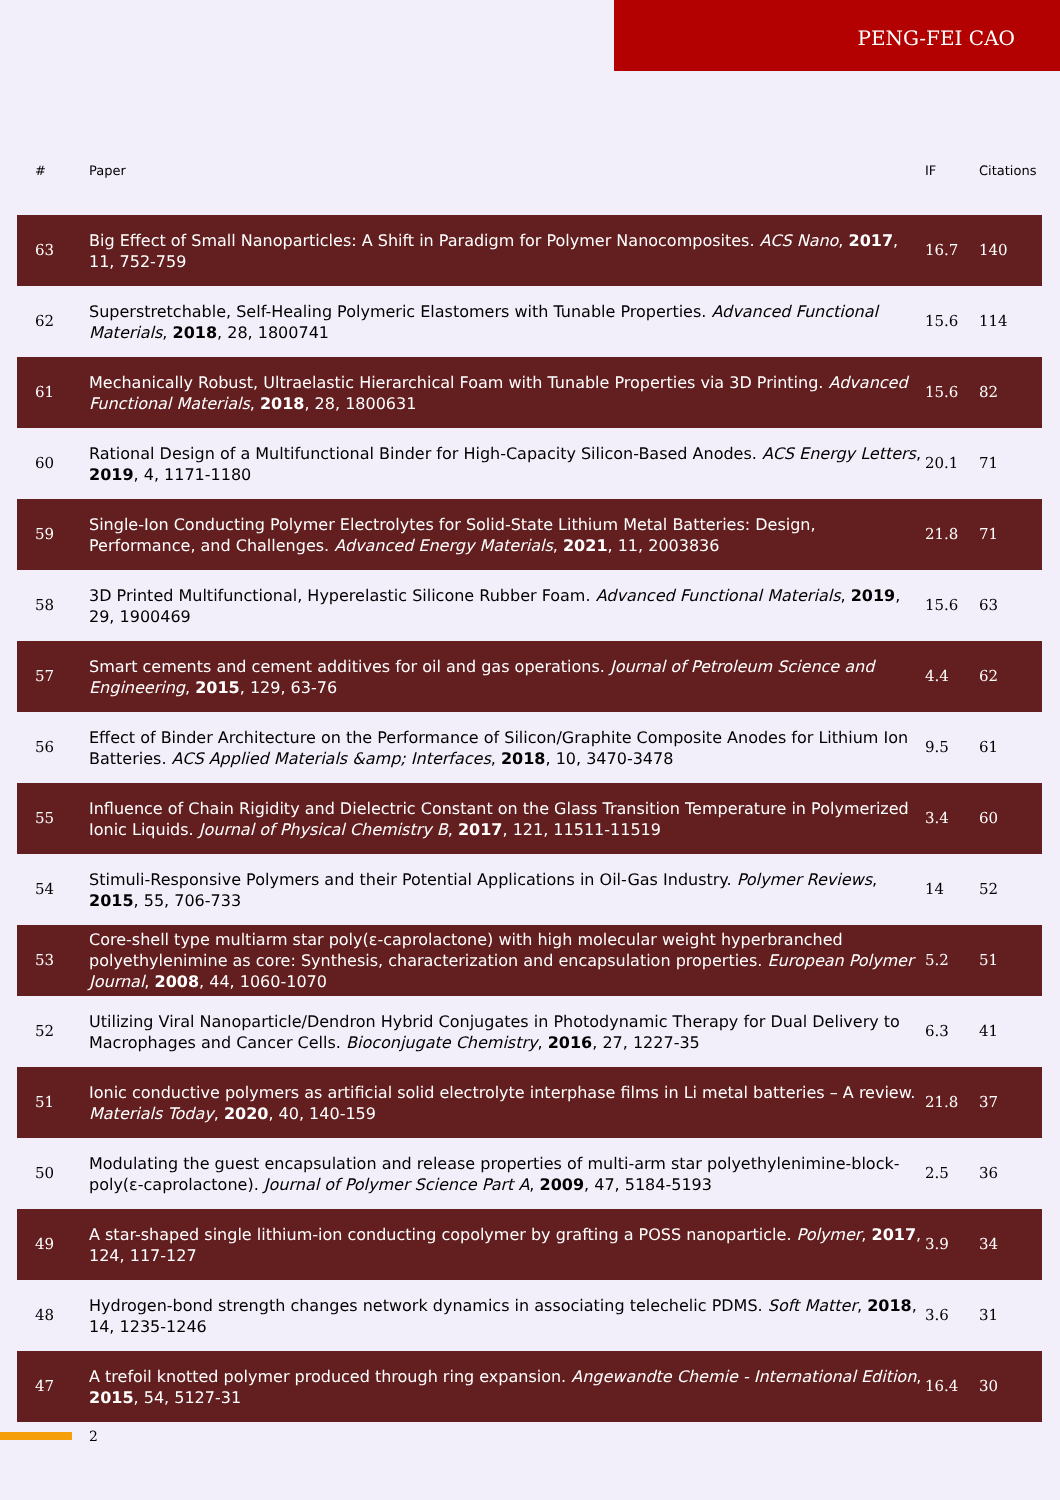PENG-FEI CAO
| # | Paper | IF | Citations |
| --- | --- | --- | --- |
| 63 | Big Effect of Small Nanoparticles: A Shift in Paradigm for Polymer Nanocomposites. ACS Nano , 2017 , 11, 752-759 | 16.7 | 140 |
| 62 | Superstretchable, Self-Healing Polymeric Elastomers with Tunable Properties. Advanced Functional Materials , 2018 , 28, 1800741 | 15.6 | 114 |
| 61 | Mechanically Robust, Ultraelastic Hierarchical Foam with Tunable Properties via 3D Printing. Advanced Functional Materials , 2018 , 28, 1800631 | 15.6 | 82 |
| 60 | Rational Design of a Multifunctional Binder for High-Capacity Silicon-Based Anodes. ACS Energy Letters , 2019 , 4, 1171-1180 | 20.1 | 71 |
| 59 | Single-Ion Conducting Polymer Electrolytes for Solid-State Lithium Metal Batteries: Design, Performance, and Challenges. Advanced Energy Materials , 2021 , 11, 2003836 | 21.8 | 71 |
| 58 | 3D Printed Multifunctional, Hyperelastic Silicone Rubber Foam. Advanced Functional Materials , 2019 , 29, 1900469 | 15.6 | 63 |
| 57 | Smart cements and cement additives for oil and gas operations. Journal of Petroleum Science and Engineering , 2015 , 129, 63-76 | 4.4 | 62 |
| 56 | Effect of Binder Architecture on the Performance of Silicon/Graphite Composite Anodes for Lithium Ion Batteries. ACS Applied Materials &amp; Interfaces , 2018 , 10, 3470-3478 | 9.5 | 61 |
| 55 | Influence of Chain Rigidity and Dielectric Constant on the Glass Transition Temperature in Polymerized Ionic Liquids. Journal of Physical Chemistry B , 2017 , 121, 11511-11519 | 3.4 | 60 |
| 54 | Stimuli-Responsive Polymers and their Potential Applications in Oil-Gas Industry. Polymer Reviews , 2015 , 55, 706-733 | 14 | 52 |
| 53 | Core-shell type multiarm star poly(ε-caprolactone) with high molecular weight hyperbranched polyethylenimine as core: Synthesis, characterization and encapsulation properties. European Polymer Journal , 2008 , 44, 1060-1070 | 5.2 | 51 |
| 52 | Utilizing Viral Nanoparticle/Dendron Hybrid Conjugates in Photodynamic Therapy for Dual Delivery to Macrophages and Cancer Cells. Bioconjugate Chemistry , 2016 , 27, 1227-35 | 6.3 | 41 |
| 51 | Ionic conductive polymers as artificial solid electrolyte interphase films in Li metal batteries – A review. Materials Today , 2020 , 40, 140-159 | 21.8 | 37 |
| 50 | Modulating the guest encapsulation and release properties of multi-arm star polyethylenimine-block-poly(ε-caprolactone). Journal of Polymer Science Part A , 2009 , 47, 5184-5193 | 2.5 | 36 |
| 49 | A star-shaped single lithium-ion conducting copolymer by grafting a POSS nanoparticle. Polymer , 2017 , 124, 117-127 | 3.9 | 34 |
| 48 | Hydrogen-bond strength changes network dynamics in associating telechelic PDMS. Soft Matter , 2018 , 14, 1235-1246 | 3.6 | 31 |
| 47 | A trefoil knotted polymer produced through ring expansion. Angewandte Chemie - International Edition , 2015 , 54, 5127-31 | 16.4 | 30 |
2